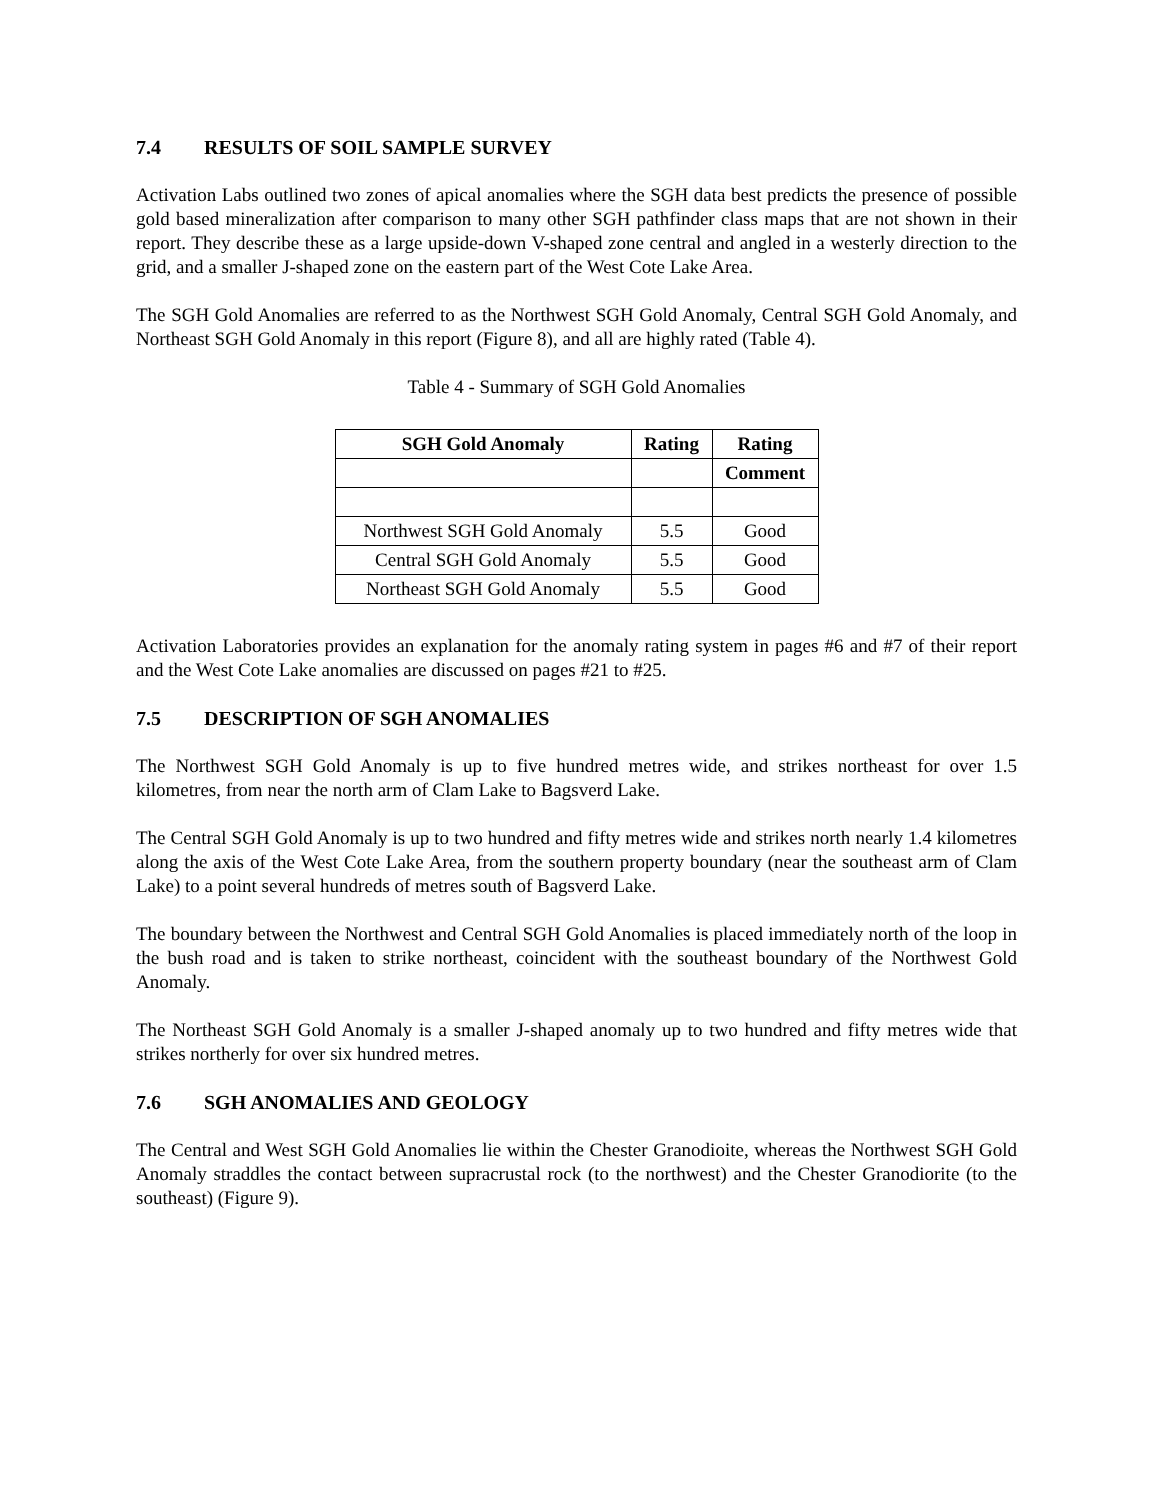7.4 RESULTS OF SOIL SAMPLE SURVEY
Activation Labs outlined two zones of apical anomalies where the SGH data best predicts the presence of possible gold based mineralization after comparison to many other SGH pathfinder class maps that are not shown in their report. They describe these as a large upside-down V-shaped zone central and angled in a westerly direction to the grid, and a smaller J-shaped zone on the eastern part of the West Cote Lake Area.
The SGH Gold Anomalies are referred to as the Northwest SGH Gold Anomaly, Central SGH Gold Anomaly, and Northeast SGH Gold Anomaly in this report (Figure 8), and all are highly rated (Table 4).
Table 4 - Summary of SGH Gold Anomalies
| SGH Gold Anomaly | Rating | Rating |
| --- | --- | --- |
| | | Comment |
| Northwest SGH Gold Anomaly | 5.5 | Good |
| Central SGH Gold Anomaly | 5.5 | Good |
| Northeast SGH Gold Anomaly | 5.5 | Good |
Activation Laboratories provides an explanation for the anomaly rating system in pages #6 and #7 of their report and the West Cote Lake anomalies are discussed on pages #21 to #25.
7.5 DESCRIPTION OF SGH ANOMALIES
The Northwest SGH Gold Anomaly is up to five hundred metres wide, and strikes northeast for over 1.5 kilometres, from near the north arm of Clam Lake to Bagsverd Lake.
The Central SGH Gold Anomaly is up to two hundred and fifty metres wide and strikes north nearly 1.4 kilometres along the axis of the West Cote Lake Area, from the southern property boundary (near the southeast arm of Clam Lake) to a point several hundreds of metres south of Bagsverd Lake.
The boundary between the Northwest and Central SGH Gold Anomalies is placed immediately north of the loop in the bush road and is taken to strike northeast, coincident with the southeast boundary of the Northwest Gold Anomaly.
The Northeast SGH Gold Anomaly is a smaller J-shaped anomaly up to two hundred and fifty metres wide that strikes northerly for over six hundred metres.
7.6 SGH ANOMALIES AND GEOLOGY
The Central and West SGH Gold Anomalies lie within the Chester Granodioite, whereas the Northwest SGH Gold Anomaly straddles the contact between supracrustal rock (to the northwest) and the Chester Granodiorite (to the southeast) (Figure 9).